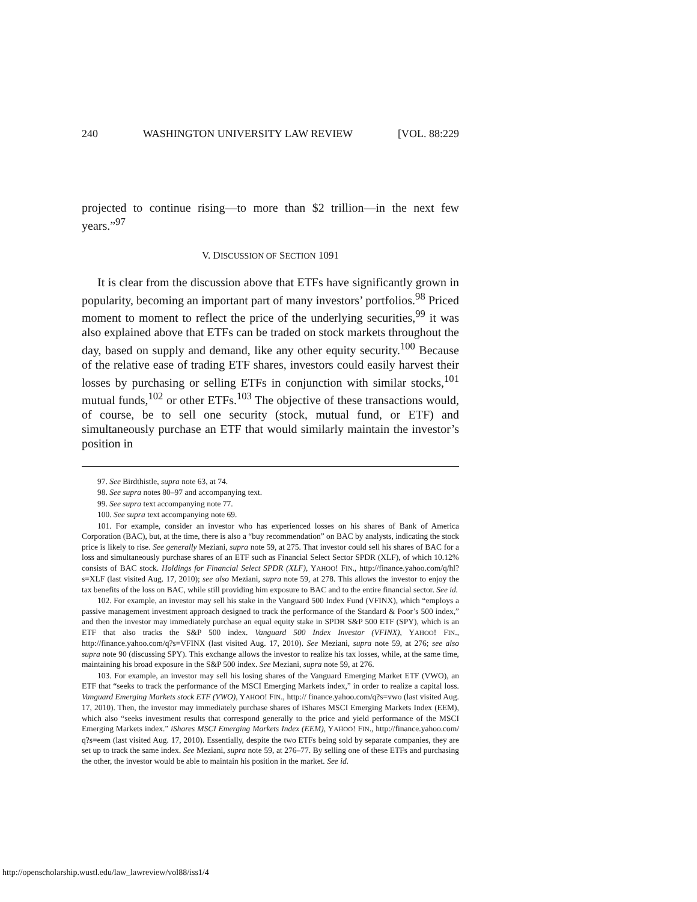240 WASHINGTON UNIVERSITY LAW REVIEW [VOL. 88:229
projected to continue rising—to more than $2 trillion—in the next few years.”<sup>97</sup>
V. DISCUSSION OF SECTION 1091
It is clear from the discussion above that ETFs have significantly grown in popularity, becoming an important part of many investors’ portfolios.<sup>98</sup> Priced moment to moment to reflect the price of the underlying securities,<sup>99</sup> it was also explained above that ETFs can be traded on stock markets throughout the day, based on supply and demand, like any other equity security.<sup>100</sup> Because of the relative ease of trading ETF shares, investors could easily harvest their losses by purchasing or selling ETFs in conjunction with similar stocks,<sup>101</sup> mutual funds,<sup>102</sup> or other ETFs.<sup>103</sup> The objective of these transactions would, of course, be to sell one security (stock, mutual fund, or ETF) and simultaneously purchase an ETF that would similarly maintain the investor’s position in
97. See Birdthistle, supra note 63, at 74.
98. See supra notes 80–97 and accompanying text.
99. See supra text accompanying note 77.
100. See supra text accompanying note 69.
101. For example, consider an investor who has experienced losses on his shares of Bank of America Corporation (BAC), but, at the time, there is also a “buy recommendation” on BAC by analysts, indicating the stock price is likely to rise. See generally Meziani, supra note 59, at 275. That investor could sell his shares of BAC for a loss and simultaneously purchase shares of an ETF such as Financial Select Sector SPDR (XLF), of which 10.12% consists of BAC stock. Holdings for Financial Select SPDR (XLF), YAHOO! FIN., http://finance.yahoo.com/q/hl?s=XLF (last visited Aug. 17, 2010); see also Meziani, supra note 59, at 278. This allows the investor to enjoy the tax benefits of the loss on BAC, while still providing him exposure to BAC and to the entire financial sector. See id.
102. For example, an investor may sell his stake in the Vanguard 500 Index Fund (VFINX), which “employs a passive management investment approach designed to track the performance of the Standard & Poor’s 500 index,” and then the investor may immediately purchase an equal equity stake in SPDR S&P 500 ETF (SPY), which is an ETF that also tracks the S&P 500 index. Vanguard 500 Index Investor (VFINX), YAHOO! FIN., http://finance.yahoo.com/q?s=VFINX (last visited Aug. 17, 2010). See Meziani, supra note 59, at 276; see also supra note 90 (discussing SPY). This exchange allows the investor to realize his tax losses, while, at the same time, maintaining his broad exposure in the S&P 500 index. See Meziani, supra note 59, at 276.
103. For example, an investor may sell his losing shares of the Vanguard Emerging Market ETF (VWO), an ETF that “seeks to track the performance of the MSCI Emerging Markets index,” in order to realize a capital loss. Vanguard Emerging Markets stock ETF (VWO), YAHOO! FIN., http:// finance.yahoo.com/q?s=vwo (last visited Aug. 17, 2010). Then, the investor may immediately purchase shares of iShares MSCI Emerging Markets Index (EEM), which also “seeks investment results that correspond generally to the price and yield performance of the MSCI Emerging Markets index.” iShares MSCI Emerging Markets Index (EEM), YAHOO! FIN., http://finance.yahoo.com/ q?s=eem (last visited Aug. 17, 2010). Essentially, despite the two ETFs being sold by separate companies, they are set up to track the same index. See Meziani, supra note 59, at 276–77. By selling one of these ETFs and purchasing the other, the investor would be able to maintain his position in the market. See id.
http://openscholarship.wustl.edu/law_lawreview/vol88/iss1/4